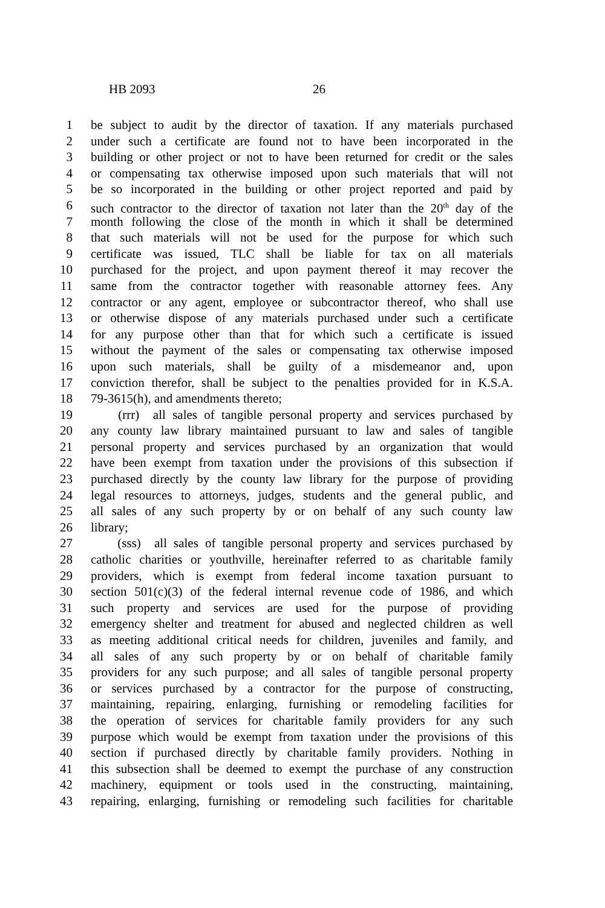HB 2093 26
1 be subject to audit by the director of taxation. If any materials purchased
2 under such a certificate are found not to have been incorporated in the
3 building or other project or not to have been returned for credit or the sales
4 or compensating tax otherwise imposed upon such materials that will not
5 be so incorporated in the building or other project reported and paid by
6 such contractor to the director of taxation not later than the 20<sup>th</sup> day of the
7 month following the close of the month in which it shall be determined
8 that such materials will not be used for the purpose for which such
9 certificate was issued, TLC shall be liable for tax on all materials
10 purchased for the project, and upon payment thereof it may recover the
11 same from the contractor together with reasonable attorney fees. Any
12 contractor or any agent, employee or subcontractor thereof, who shall use
13 or otherwise dispose of any materials purchased under such a certificate
14 for any purpose other than that for which such a certificate is issued
15 without the payment of the sales or compensating tax otherwise imposed
16 upon such materials, shall be guilty of a misdemeanor and, upon
17 conviction therefor, shall be subject to the penalties provided for in K.S.A.
18 79-3615(h), and amendments thereto;
19 (rrr) all sales of tangible personal property and services purchased by
20 any county law library maintained pursuant to law and sales of tangible
21 personal property and services purchased by an organization that would
22 have been exempt from taxation under the provisions of this subsection if
23 purchased directly by the county law library for the purpose of providing
24 legal resources to attorneys, judges, students and the general public, and
25 all sales of any such property by or on behalf of any such county law
26 library;
27 (sss) all sales of tangible personal property and services purchased by
28 catholic charities or youthville, hereinafter referred to as charitable family
29 providers, which is exempt from federal income taxation pursuant to
30 section 501(c)(3) of the federal internal revenue code of 1986, and which
31 such property and services are used for the purpose of providing
32 emergency shelter and treatment for abused and neglected children as well
33 as meeting additional critical needs for children, juveniles and family, and
34 all sales of any such property by or on behalf of charitable family
35 providers for any such purpose; and all sales of tangible personal property
36 or services purchased by a contractor for the purpose of constructing,
37 maintaining, repairing, enlarging, furnishing or remodeling facilities for
38 the operation of services for charitable family providers for any such
39 purpose which would be exempt from taxation under the provisions of this
40 section if purchased directly by charitable family providers. Nothing in
41 this subsection shall be deemed to exempt the purchase of any construction
42 machinery, equipment or tools used in the constructing, maintaining,
43 repairing, enlarging, furnishing or remodeling such facilities for charitable